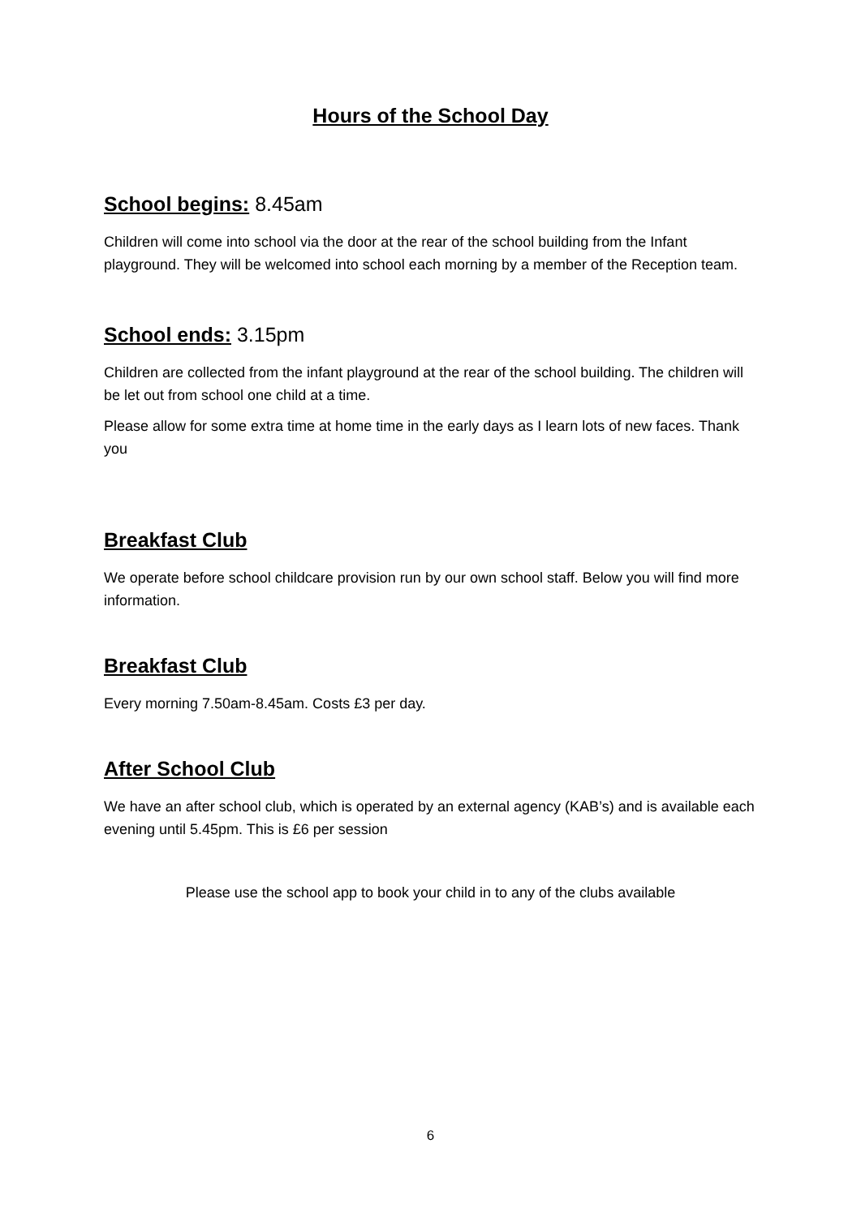Hours of the School Day
School begins: 8.45am
Children will come into school via the door at the rear of the school building from the Infant playground. They will be welcomed into school each morning by a member of the Reception team.
School ends: 3.15pm
Children are collected from the infant playground at the rear of the school building. The children will be let out from school one child at a time.
Please allow for some extra time at home time in the early days as I learn lots of new faces. Thank you
Breakfast Club
We operate before school childcare provision run by our own school staff. Below you will find more information.
Breakfast Club
Every morning 7.50am-8.45am. Costs £3 per day.
After School Club
We have an after school club, which is operated by an external agency (KAB’s) and is available each evening until 5.45pm. This is £6 per session
Please use the school app to book your child in to any of the clubs available
6